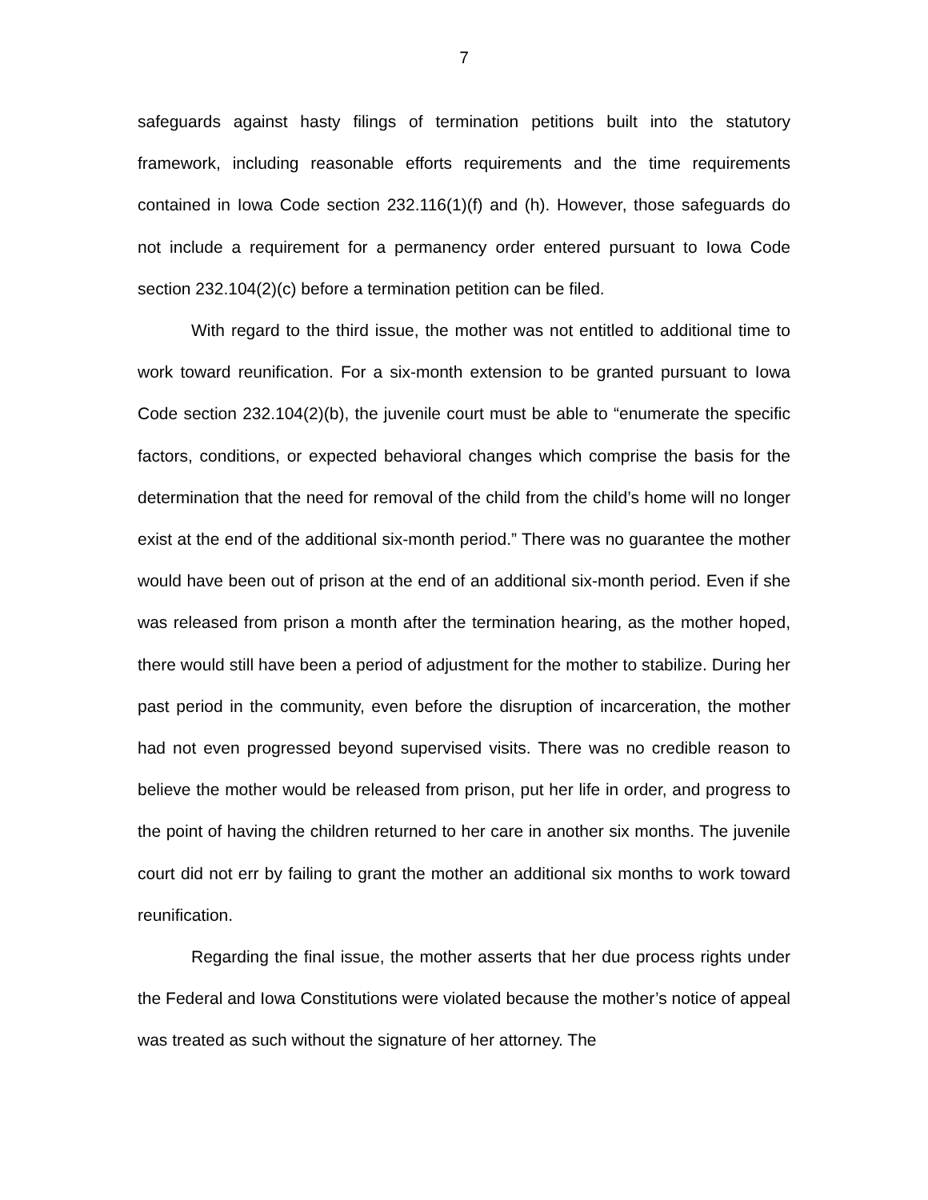7
safeguards against hasty filings of termination petitions built into the statutory framework, including reasonable efforts requirements and the time requirements contained in Iowa Code section 232.116(1)(f) and (h). However, those safeguards do not include a requirement for a permanency order entered pursuant to Iowa Code section 232.104(2)(c) before a termination petition can be filed.
With regard to the third issue, the mother was not entitled to additional time to work toward reunification. For a six-month extension to be granted pursuant to Iowa Code section 232.104(2)(b), the juvenile court must be able to “enumerate the specific factors, conditions, or expected behavioral changes which comprise the basis for the determination that the need for removal of the child from the child’s home will no longer exist at the end of the additional six-month period.” There was no guarantee the mother would have been out of prison at the end of an additional six-month period. Even if she was released from prison a month after the termination hearing, as the mother hoped, there would still have been a period of adjustment for the mother to stabilize. During her past period in the community, even before the disruption of incarceration, the mother had not even progressed beyond supervised visits. There was no credible reason to believe the mother would be released from prison, put her life in order, and progress to the point of having the children returned to her care in another six months. The juvenile court did not err by failing to grant the mother an additional six months to work toward reunification.
Regarding the final issue, the mother asserts that her due process rights under the Federal and Iowa Constitutions were violated because the mother’s notice of appeal was treated as such without the signature of her attorney. The